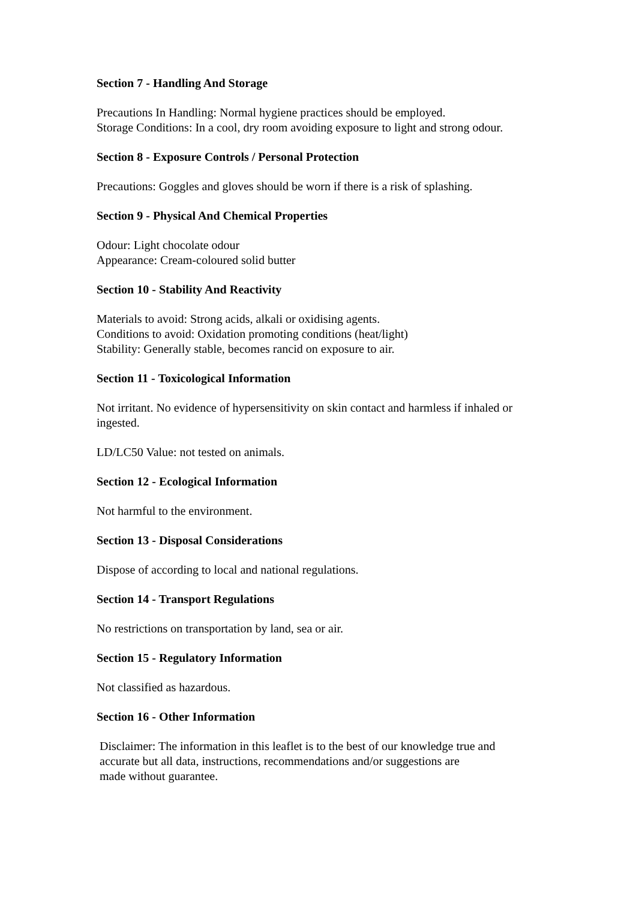Section 7 - Handling And Storage
Precautions In Handling: Normal hygiene practices should be employed.
Storage Conditions: In a cool, dry room avoiding exposure to light and strong odour.
Section 8 - Exposure Controls / Personal Protection
Precautions: Goggles and gloves should be worn if there is a risk of splashing.
Section 9 - Physical And Chemical Properties
Odour: Light chocolate odour
Appearance: Cream-coloured solid butter
Section 10 - Stability And Reactivity
Materials to avoid: Strong acids, alkali or oxidising agents.
Conditions to avoid: Oxidation promoting conditions (heat/light)
Stability: Generally stable, becomes rancid on exposure to air.
Section 11 - Toxicological Information
Not irritant. No evidence of hypersensitivity on skin contact and harmless if inhaled or ingested.
LD/LC50 Value: not tested on animals.
Section 12 - Ecological Information
Not harmful to the environment.
Section 13 - Disposal Considerations
Dispose of according to local and national regulations.
Section 14 - Transport Regulations
No restrictions on transportation by land, sea or air.
Section 15 - Regulatory Information
Not classified as hazardous.
Section 16 - Other Information
Disclaimer: The information in this leaflet is to the best of our knowledge true and
accurate but all data, instructions, recommendations and/or suggestions are
made without guarantee.